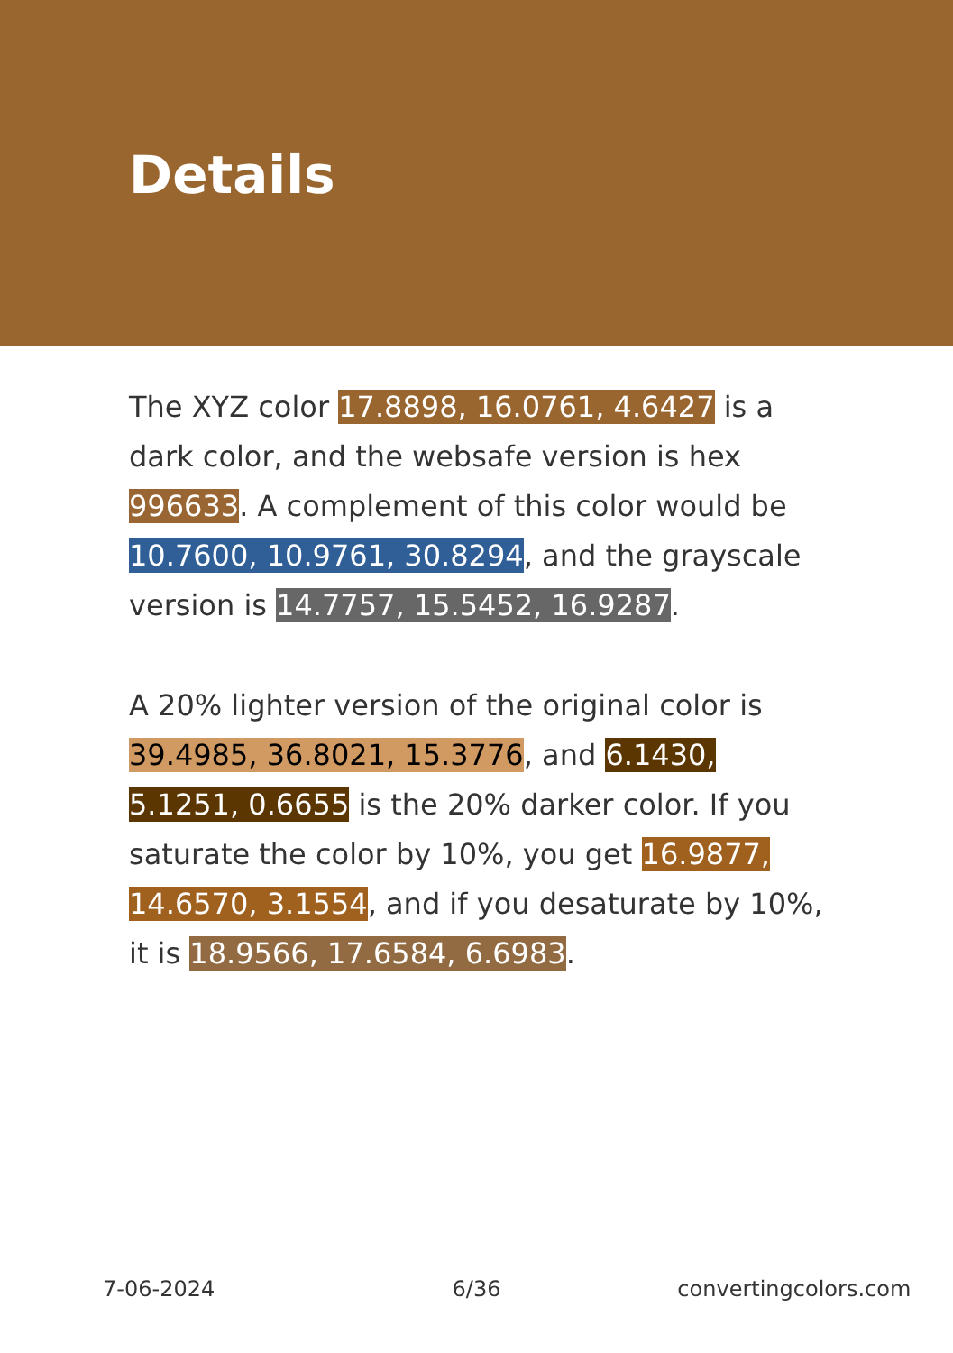Details
The XYZ color 17.8898, 16.0761, 4.6427 is a dark color, and the websafe version is hex 996633. A complement of this color would be 10.7600, 10.9761, 30.8294, and the grayscale version is 14.7757, 15.5452, 16.9287.
A 20% lighter version of the original color is 39.4985, 36.8021, 15.3776, and 6.1430, 5.1251, 0.6655 is the 20% darker color. If you saturate the color by 10%, you get 16.9877, 14.6570, 3.1554, and if you desaturate by 10%, it is 18.9566, 17.6584, 6.6983.
7-06-2024 6/36 convertingcolors.com